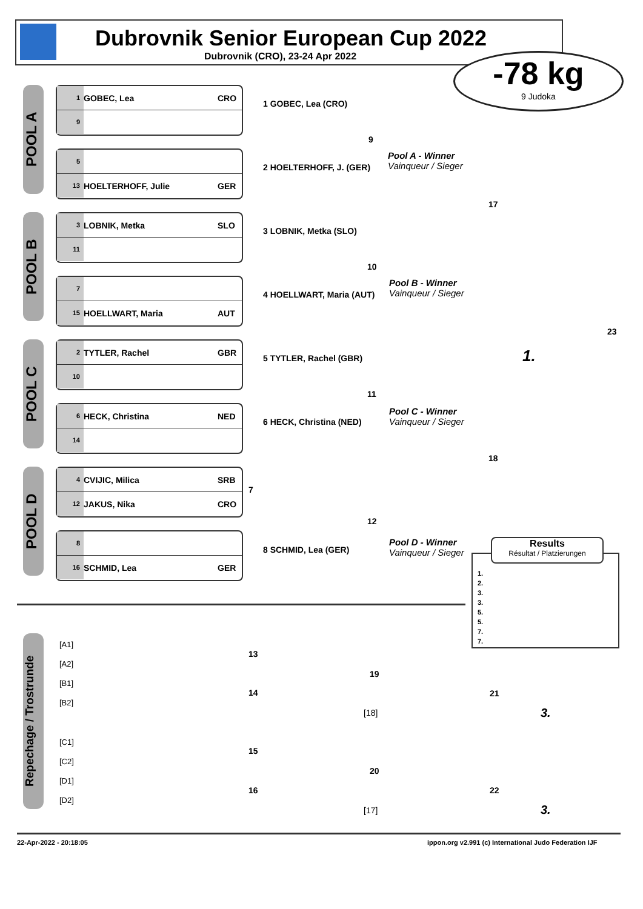Dubrovnik Senior European Cup 2022
Dubrovnik (CRO), 23-24 Apr 2022
-78 kg
9 Judoka
POOL A
1 GOBEC, Lea CRO
9
5
13 HOELTERHOFF, Julie GER
1 GOBEC, Lea (CRO)
2 HOELTERHOFF, J. (GER)
9
Pool A - Winner
Vainqueur / Sieger
POOL B
3 LOBNIK, Metka SLO
11
7
15 HOELLWART, Maria AUT
3 LOBNIK, Metka (SLO)
4 HOELLWART, Maria (AUT)
10
Pool B - Winner
Vainqueur / Sieger
17
23
1.
POOL C
2 TYTLER, Rachel GBR
10
6 HECK, Christina NED
14
5 TYTLER, Rachel (GBR)
6 HECK, Christina (NED)
11
Pool C - Winner
Vainqueur / Sieger
18
POOL D
4 CVIJIC, Milica SRB
12 JAKUS, Nika CRO
8
16 SCHMID, Lea GER
7
8 SCHMID, Lea (GER)
12
Pool D - Winner
Vainqueur / Sieger
1.
2.
3.
3.
5.
5.
7.
7.
Results
Résultat / Platzierungen
Repechage / Trostrunde
[A1]
[A2]
[B1]
[B2]
[C1]
[C2]
[D1]
[D2]
13
14
19
21
[18] 3.
15
16
20
22
[17] 3.
22-Apr-2022 - 20:18:05
ippon.org v2.991 (c) International Judo Federation IJF